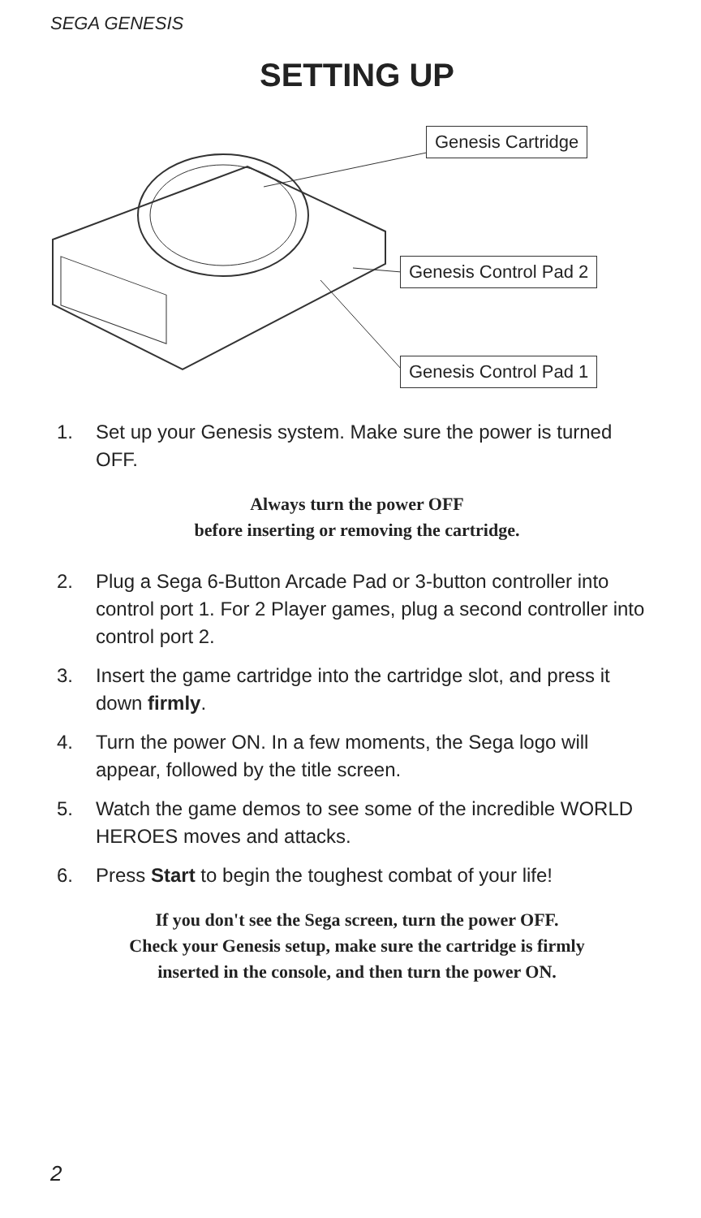SEGA GENESIS
SETTING UP
Genesis Cartridge
Genesis Control Pad 2
Genesis Control Pad 1
1. Set up your Genesis system. Make sure the power is turned OFF.
Always turn the power OFF
before inserting or removing the cartridge.
2. Plug a Sega 6-Button Arcade Pad or 3-button controller into control port 1. For 2 Player games, plug a second controller into control port 2.
3. Insert the game cartridge into the cartridge slot, and press it down firmly.
4. Turn the power ON. In a few moments, the Sega logo will appear, followed by the title screen.
5. Watch the game demos to see some of the incredible WORLD HEROES moves and attacks.
6. Press Start to begin the toughest combat of your life!
If you don't see the Sega screen, turn the power OFF.
Check your Genesis setup, make sure the cartridge is firmly
inserted in the console, and then turn the power ON.
2